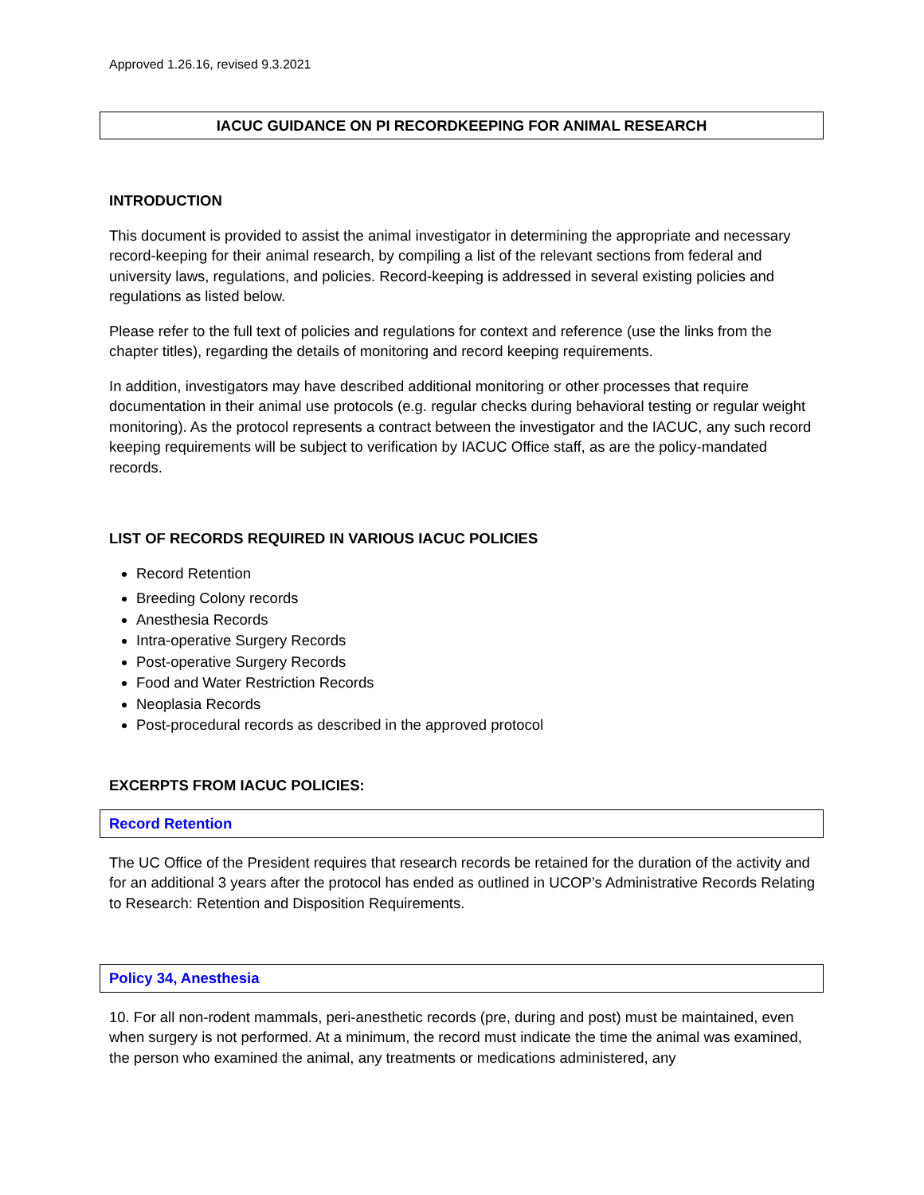Approved 1.26.16, revised 9.3.2021
IACUC GUIDANCE ON PI RECORDKEEPING FOR ANIMAL RESEARCH
INTRODUCTION
This document is provided to assist the animal investigator in determining the appropriate and necessary record-keeping for their animal research, by compiling a list of the relevant sections from federal and university laws, regulations, and policies. Record-keeping is addressed in several existing policies and regulations as listed below.
Please refer to the full text of policies and regulations for context and reference (use the links from the chapter titles), regarding the details of monitoring and record keeping requirements.
In addition, investigators may have described additional monitoring or other processes that require documentation in their animal use protocols (e.g. regular checks during behavioral testing or regular weight monitoring). As the protocol represents a contract between the investigator and the IACUC, any such record keeping requirements will be subject to verification by IACUC Office staff, as are the policy-mandated records.
LIST OF RECORDS REQUIRED IN VARIOUS IACUC POLICIES
Record Retention
Breeding Colony records
Anesthesia Records
Intra-operative Surgery Records
Post-operative Surgery Records
Food and Water Restriction Records
Neoplasia Records
Post-procedural records as described in the approved protocol
EXCERPTS FROM IACUC POLICIES:
Record Retention
The UC Office of the President requires that research records be retained for the duration of the activity and for an additional 3 years after the protocol has ended as outlined in UCOP’s Administrative Records Relating to Research: Retention and Disposition Requirements.
Policy 34, Anesthesia
10. For all non-rodent mammals, peri-anesthetic records (pre, during and post) must be maintained, even when surgery is not performed. At a minimum, the record must indicate the time the animal was examined, the person who examined the animal, any treatments or medications administered, any